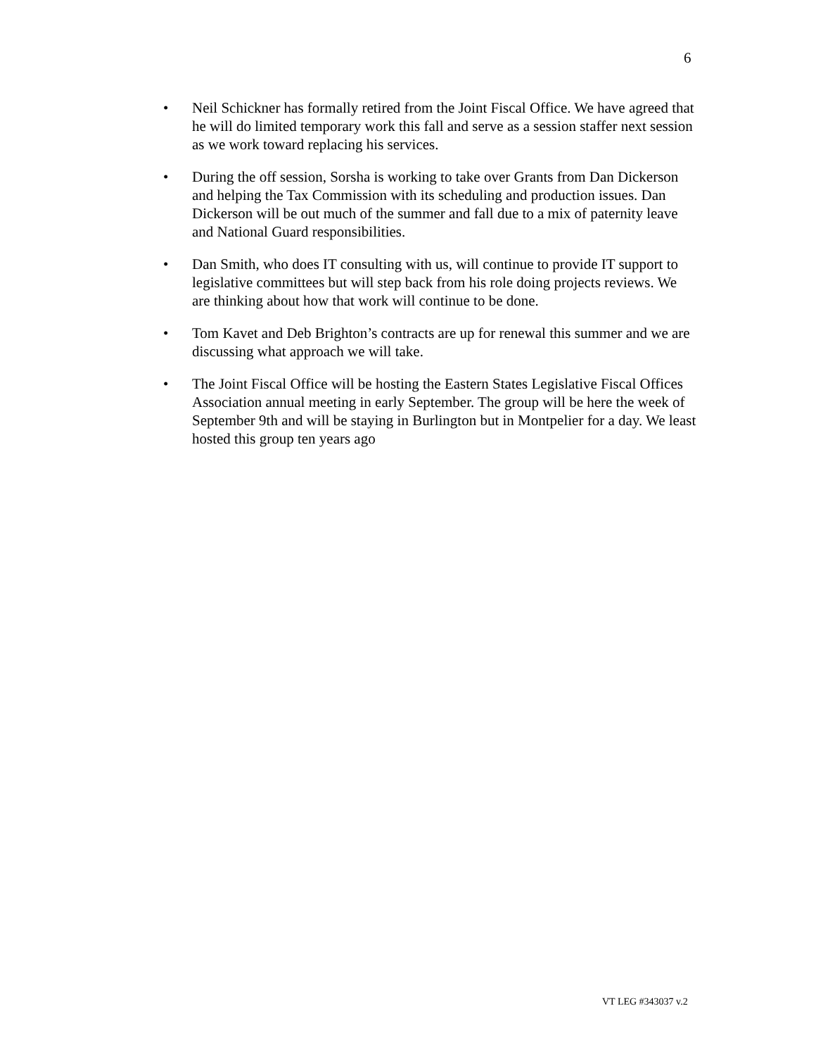6
• Neil Schickner has formally retired from the Joint Fiscal Office. We have agreed that he will do limited temporary work this fall and serve as a session staffer next session as we work toward replacing his services.
• During the off session, Sorsha is working to take over Grants from Dan Dickerson and helping the Tax Commission with its scheduling and production issues. Dan Dickerson will be out much of the summer and fall due to a mix of paternity leave and National Guard responsibilities.
• Dan Smith, who does IT consulting with us, will continue to provide IT support to legislative committees but will step back from his role doing projects reviews. We are thinking about how that work will continue to be done.
• Tom Kavet and Deb Brighton’s contracts are up for renewal this summer and we are discussing what approach we will take.
• The Joint Fiscal Office will be hosting the Eastern States Legislative Fiscal Offices Association annual meeting in early September. The group will be here the week of September 9th and will be staying in Burlington but in Montpelier for a day. We least hosted this group ten years ago
VT LEG #343037 v.2